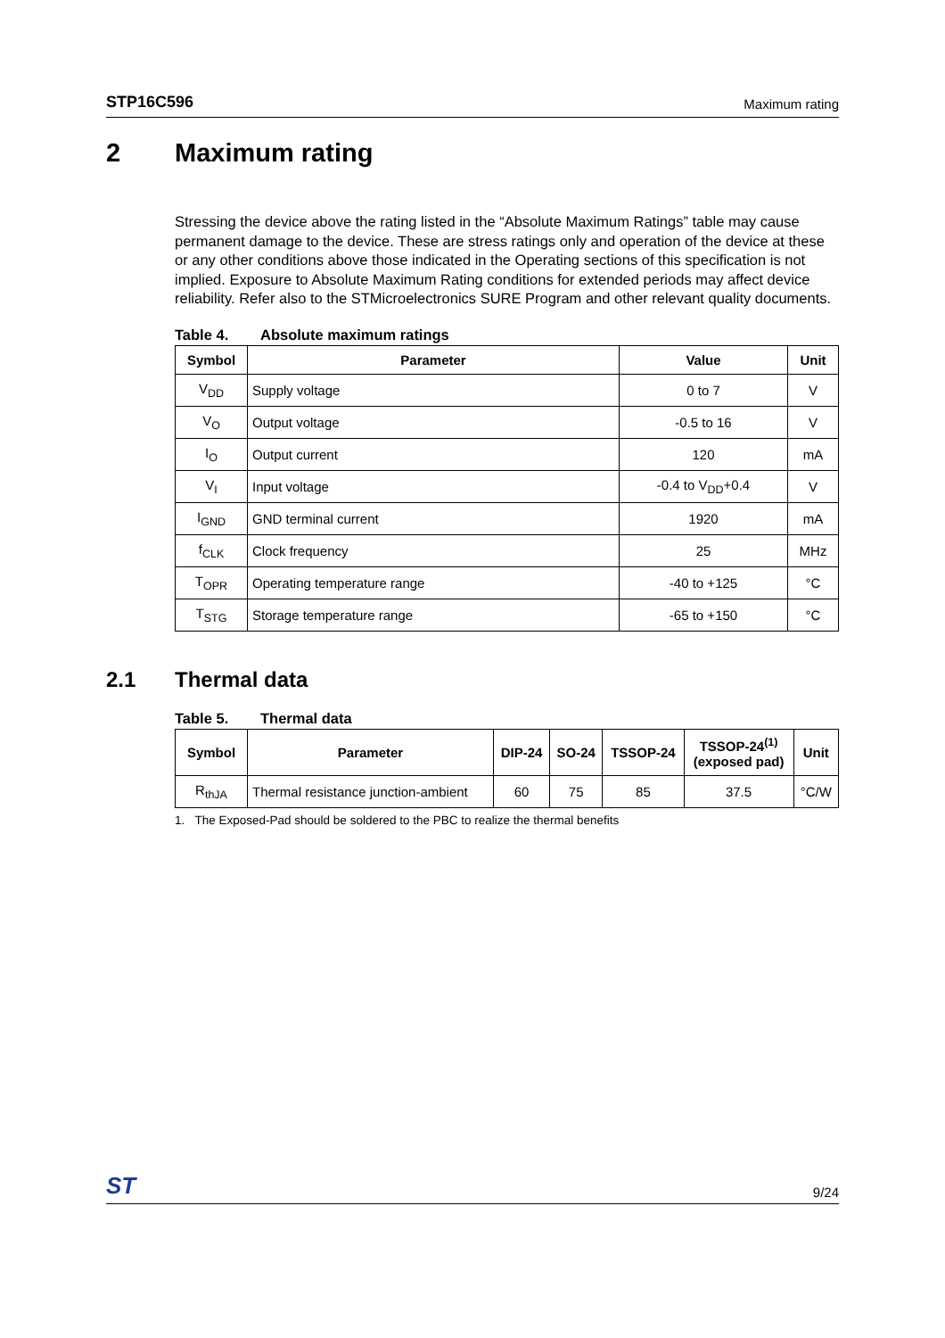STP16C596 Maximum rating
2 Maximum rating
Stressing the device above the rating listed in the “Absolute Maximum Ratings” table may cause permanent damage to the device. These are stress ratings only and operation of the device at these or any other conditions above those indicated in the Operating sections of this specification is not implied. Exposure to Absolute Maximum Rating conditions for extended periods may affect device reliability. Refer also to the STMicroelectronics SURE Program and other relevant quality documents.
Table 4. Absolute maximum ratings
| Symbol | Parameter | Value | Unit |
| --- | --- | --- | --- |
| V<sub>DD</sub> | Supply voltage | 0 to 7 | V |
| V<sub>O</sub> | Output voltage | -0.5 to 16 | V |
| I<sub>O</sub> | Output current | 120 | mA |
| V<sub>I</sub> | Input voltage | -0.4 to V<sub>DD</sub>+0.4 | V |
| I<sub>GND</sub> | GND terminal current | 1920 | mA |
| f<sub>CLK</sub> | Clock frequency | 25 | MHz |
| T<sub>OPR</sub> | Operating temperature range | -40 to +125 | °C |
| T<sub>STG</sub> | Storage temperature range | -65 to +150 | °C |
2.1 Thermal data
Table 5. Thermal data
| Symbol | Parameter | DIP-24 | SO-24 | TSSOP-24 | TSSOP-24<sup>(1)</sup> (exposed pad) | Unit |
| --- | --- | --- | --- | --- | --- | --- |
| R<sub>thJA</sub> | Thermal resistance junction-ambient | 60 | 75 | 85 | 37.5 | °C/W |
1. The Exposed-Pad should be soldered to the PBC to realize the thermal benefits
ST 9/24